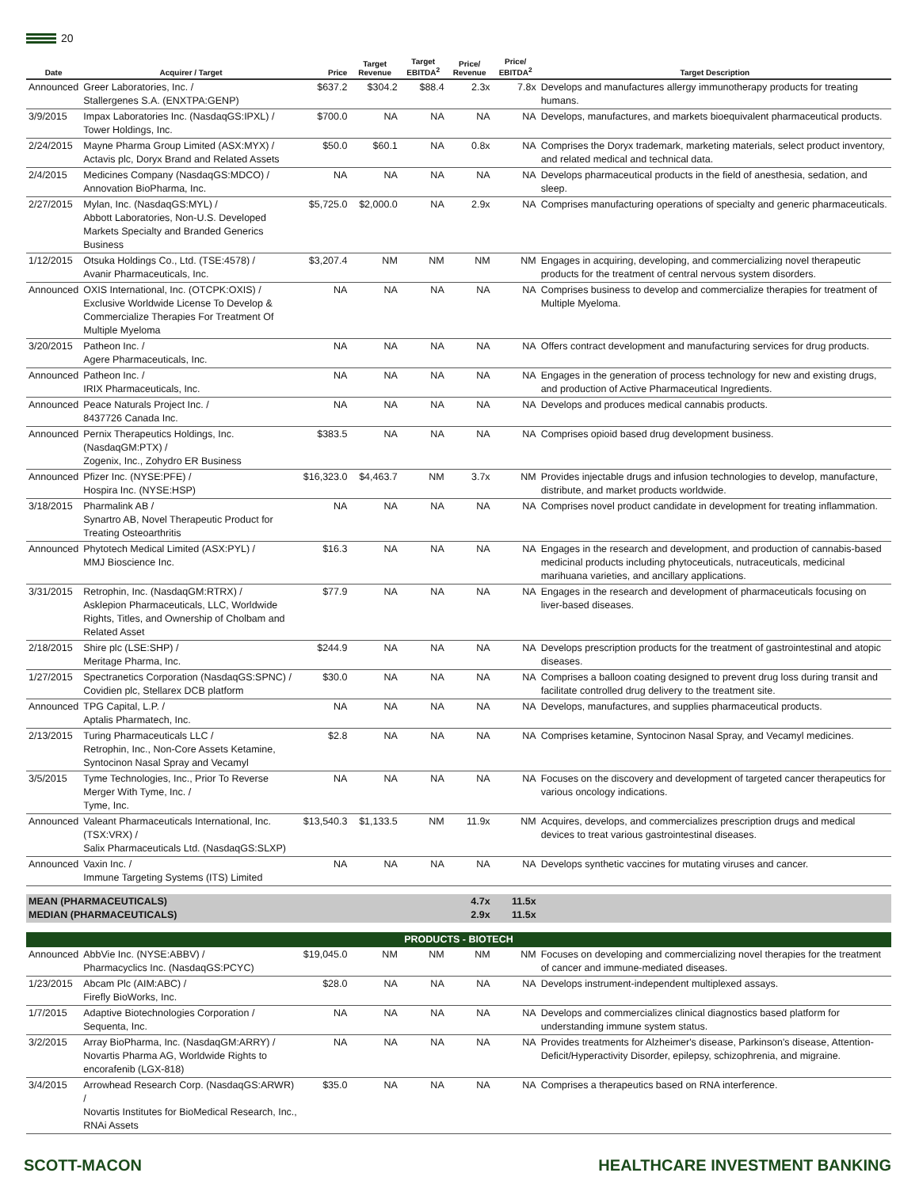20
| Date | Acquirer / Target | Price | Target Revenue | Target EBITDA<sup>2</sup> | Price/ Revenue | Price/ EBITDA<sup>2</sup> | Target Description |
| --- | --- | --- | --- | --- | --- | --- | --- |
| Announced | Greer Laboratories, Inc. / Stallergenes S.A. (ENXTPA:GENP) | $637.2 | $304.2 | $88.4 | 2.3x | 7.8x | Develops and manufactures allergy immunotherapy products for treating humans. |
| 3/9/2015 | Impax Laboratories Inc. (NasdaqGS:IPXL) / Tower Holdings, Inc. | $700.0 | NA | NA | NA | NA | Develops, manufactures, and markets bioequivalent pharmaceutical products. |
| 2/24/2015 | Mayne Pharma Group Limited (ASX:MYX) / Actavis plc, Doryx Brand and Related Assets | $50.0 | $60.1 | NA | 0.8x | NA | Comprises the Doryx trademark, marketing materials, select product inventory, and related medical and technical data. |
| 2/4/2015 | Medicines Company (NasdaqGS:MDCO) / Annovation BioPharma, Inc. | NA | NA | NA | NA | NA | Develops pharmaceutical products in the field of anesthesia, sedation, and sleep. |
| 2/27/2015 | Mylan, Inc. (NasdaqGS:MYL) / Abbott Laboratories, Non-U.S. Developed Markets Specialty and Branded Generics Business | $5,725.0 | $2,000.0 | NA | 2.9x | NA | Comprises manufacturing operations of specialty and generic pharmaceuticals. |
| 1/12/2015 | Otsuka Holdings Co., Ltd. (TSE:4578) / Avanir Pharmaceuticals, Inc. | $3,207.4 | NM | NM | NM | NM | Engages in acquiring, developing, and commercializing novel therapeutic products for the treatment of central nervous system disorders. |
| Announced | OXIS International, Inc. (OTCPK:OXIS) / Exclusive Worldwide License To Develop & Commercialize Therapies For Treatment Of Multiple Myeloma | NA | NA | NA | NA | NA | Comprises business to develop and commercialize therapies for treatment of Multiple Myeloma. |
| 3/20/2015 | Patheon Inc. / Agere Pharmaceuticals, Inc. | NA | NA | NA | NA | NA | Offers contract development and manufacturing services for drug products. |
| Announced | Patheon Inc. / IRIX Pharmaceuticals, Inc. | NA | NA | NA | NA | NA | Engages in the generation of process technology for new and existing drugs, and production of Active Pharmaceutical Ingredients. |
| Announced | Peace Naturals Project Inc. / 8437726 Canada Inc. | NA | NA | NA | NA | NA | Develops and produces medical cannabis products. |
| Announced | Pernix Therapeutics Holdings, Inc. (NasdaqGM:PTX) / Zogenix, Inc., Zohydro ER Business | $383.5 | NA | NA | NA | NA | Comprises opioid based drug development business. |
| Announced | Pfizer Inc. (NYSE:PFE) / Hospira Inc. (NYSE:HSP) | $16,323.0 | $4,463.7 | NM | 3.7x | NM | Provides injectable drugs and infusion technologies to develop, manufacture, distribute, and market products worldwide. |
| 3/18/2015 | Pharmalink AB / Synartro AB, Novel Therapeutic Product for Treating Osteoarthritis | NA | NA | NA | NA | NA | Comprises novel product candidate in development for treating inflammation. |
| Announced | Phytotech Medical Limited (ASX:PYL) / MMJ Bioscience Inc. | $16.3 | NA | NA | NA | NA | Engages in the research and development, and production of cannabis-based medicinal products including phytoceuticals, nutraceuticals, medicinal marihuana varieties, and ancillary applications. |
| 3/31/2015 | Retrophin, Inc. (NasdaqGM:RTRX) / Asklepion Pharmaceuticals, LLC, Worldwide Rights, Titles, and Ownership of Cholbam and Related Asset | $77.9 | NA | NA | NA | NA | Engages in the research and development of pharmaceuticals focusing on liver-based diseases. |
| 2/18/2015 | Shire plc (LSE:SHP) / Meritage Pharma, Inc. | $244.9 | NA | NA | NA | NA | Develops prescription products for the treatment of gastrointestinal and atopic diseases. |
| 1/27/2015 | Spectranetics Corporation (NasdaqGS:SPNC) / Covidien plc, Stellarex DCB platform | $30.0 | NA | NA | NA | NA | Comprises a balloon coating designed to prevent drug loss during transit and facilitate controlled drug delivery to the treatment site. |
| Announced | TPG Capital, L.P. / Aptalis Pharmatech, Inc. | NA | NA | NA | NA | NA | Develops, manufactures, and supplies pharmaceutical products. |
| 2/13/2015 | Turing Pharmaceuticals LLC / Retrophin, Inc., Non-Core Assets Ketamine, Syntocinon Nasal Spray and Vecamyl | $2.8 | NA | NA | NA | NA | Comprises ketamine, Syntocinon Nasal Spray, and Vecamyl medicines. |
| 3/5/2015 | Tyme Technologies, Inc., Prior To Reverse Merger With Tyme, Inc. / Tyme, Inc. | NA | NA | NA | NA | NA | Focuses on the discovery and development of targeted cancer therapeutics for various oncology indications. |
| Announced | Valeant Pharmaceuticals International, Inc. (TSX:VRX) / Salix Pharmaceuticals Ltd. (NasdaqGS:SLXP) | $13,540.3 | $1,133.5 | NM | 11.9x | NM | Acquires, develops, and commercializes prescription drugs and medical devices to treat various gastrointestinal diseases. |
| Announced | Vaxin Inc. / Immune Targeting Systems (ITS) Limited | NA | NA | NA | NA | NA | Develops synthetic vaccines for mutating viruses and cancer. |
| MEAN (PHARMACEUTICALS) MEDIAN (PHARMACEUTICALS) | | | | | 4.7x 2.9x | 11.5x 11.5x | |
| PRODUCTS - BIOTECH | | | | | | | |
| Announced | AbbVie Inc. (NYSE:ABBV) / Pharmacyclics Inc. (NasdaqGS:PCYC) | $19,045.0 | NM | NM | NM | NM | Focuses on developing and commercializing novel therapies for the treatment of cancer and immune-mediated diseases. |
| 1/23/2015 | Abcam Plc (AIM:ABC) / Firefly BioWorks, Inc. | $28.0 | NA | NA | NA | NA | Develops instrument-independent multiplexed assays. |
| 1/7/2015 | Adaptive Biotechnologies Corporation / Sequenta, Inc. | NA | NA | NA | NA | NA | Develops and commercializes clinical diagnostics based platform for understanding immune system status. |
| 3/2/2015 | Array BioPharma, Inc. (NasdaqGM:ARRY) / Novartis Pharma AG, Worldwide Rights to encorafenib (LGX-818) | NA | NA | NA | NA | NA | Provides treatments for Alzheimer's disease, Parkinson's disease, Attention-Deficit/Hyperactivity Disorder, epilepsy, schizophrenia, and migraine. |
| 3/4/2015 | Arrowhead Research Corp. (NasdaqGS:ARWR) / Novartis Institutes for BioMedical Research, Inc., RNAi Assets | $35.0 | NA | NA | NA | NA | Comprises a therapeutics based on RNA interference. |
SCOTT-MACON HEALTHCARE INVESTMENT BANKING